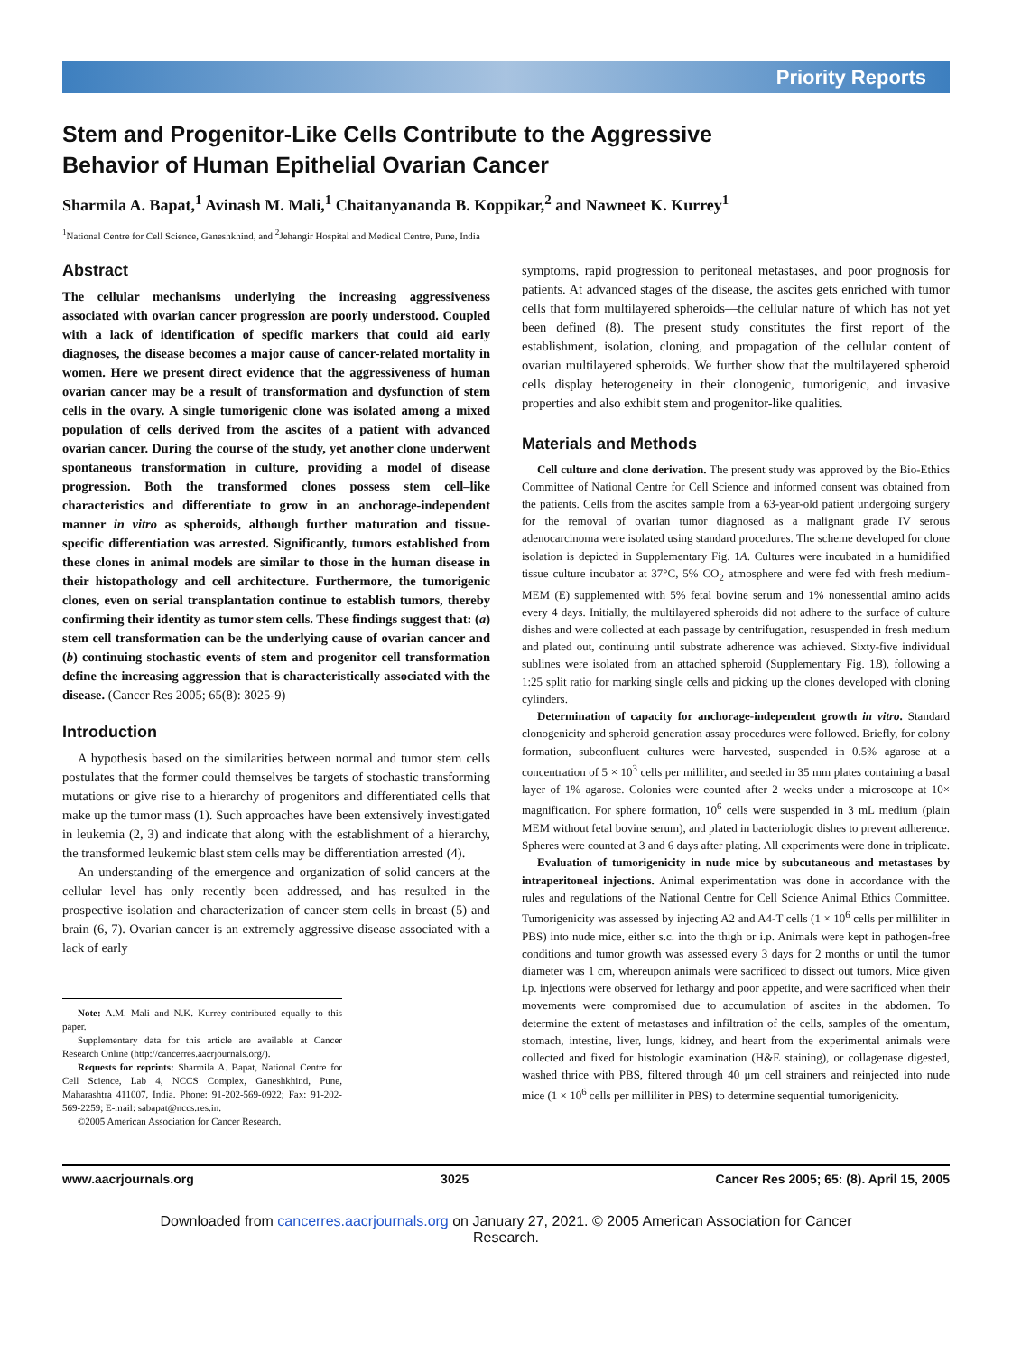Priority Reports
Stem and Progenitor-Like Cells Contribute to the Aggressive
Behavior of Human Epithelial Ovarian Cancer
Sharmila A. Bapat,<sup>1</sup> Avinash M. Mali,<sup>1</sup> Chaitanyananda B. Koppikar,<sup>2</sup> and Nawneet K. Kurrey<sup>1</sup>
<sup>1</sup> National Centre for Cell Science, Ganeshkhind, and <sup>2</sup>Jehangir Hospital and Medical Centre, Pune, India
Abstract
The cellular mechanisms underlying the increasing aggressiveness associated with ovarian cancer progression are poorly understood. Coupled with a lack of identification of specific markers that could aid early diagnoses, the disease becomes a major cause of cancer-related mortality in women. Here we present direct evidence that the aggressiveness of human ovarian cancer may be a result of transformation and dysfunction of stem cells in the ovary. A single tumorigenic clone was isolated among a mixed population of cells derived from the ascites of a patient with advanced ovarian cancer. During the course of the study, yet another clone underwent spontaneous transformation in culture, providing a model of disease progression. Both the transformed clones possess stem cell–like characteristics and differentiate to grow in an anchorage-independent manner in vitro as spheroids, although further maturation and tissue-specific differentiation was arrested. Significantly, tumors established from these clones in animal models are similar to those in the human disease in their histopathology and cell architecture. Furthermore, the tumorigenic clones, even on serial transplantation continue to establish tumors, thereby confirming their identity as tumor stem cells. These findings suggest that: (a) stem cell transformation can be the underlying cause of ovarian cancer and (b) continuing stochastic events of stem and progenitor cell transformation define the increasing aggression that is characteristically associated with the disease. (Cancer Res 2005; 65(8): 3025-9)
Introduction
A hypothesis based on the similarities between normal and tumor stem cells postulates that the former could themselves be targets of stochastic transforming mutations or give rise to a hierarchy of progenitors and differentiated cells that make up the tumor mass (1). Such approaches have been extensively investigated in leukemia (2, 3) and indicate that along with the establishment of a hierarchy, the transformed leukemic blast stem cells may be differentiation arrested (4).
An understanding of the emergence and organization of solid cancers at the cellular level has only recently been addressed, and has resulted in the prospective isolation and characterization of cancer stem cells in breast (5) and brain (6, 7). Ovarian cancer is an extremely aggressive disease associated with a lack of early
Note: A.M. Mali and N.K. Kurrey contributed equally to this paper.
Supplementary data for this article are available at Cancer Research Online (http://cancerres.aacrjournals.org/).
Requests for reprints: Sharmila A. Bapat, National Centre for Cell Science, Lab 4, NCCS Complex, Ganeshkhind, Pune, Maharashtra 411007, India. Phone: 91-202-569-0922; Fax: 91-202-569-2259; E-mail: sabapat@nccs.res.in.
©2005 American Association for Cancer Research.
symptoms, rapid progression to peritoneal metastases, and poor prognosis for patients. At advanced stages of the disease, the ascites gets enriched with tumor cells that form multilayered spheroids—the cellular nature of which has not yet been defined (8). The present study constitutes the first report of the establishment, isolation, cloning, and propagation of the cellular content of ovarian multilayered spheroids. We further show that the multilayered spheroid cells display heterogeneity in their clonogenic, tumorigenic, and invasive properties and also exhibit stem and progenitor-like qualities.
Materials and Methods
Cell culture and clone derivation. The present study was approved by the Bio-Ethics Committee of National Centre for Cell Science and informed consent was obtained from the patients. Cells from the ascites sample from a 63-year-old patient undergoing surgery for the removal of ovarian tumor diagnosed as a malignant grade IV serous adenocarcinoma were isolated using standard procedures. The scheme developed for clone isolation is depicted in Supplementary Fig. 1A. Cultures were incubated in a humidified tissue culture incubator at 37°C, 5% CO<sub>2</sub> atmosphere and were fed with fresh medium-MEM (E) supplemented with 5% fetal bovine serum and 1% nonessential amino acids every 4 days. Initially, the multilayered spheroids did not adhere to the surface of culture dishes and were collected at each passage by centrifugation, resuspended in fresh medium and plated out, continuing until substrate adherence was achieved. Sixty-five individual sublines were isolated from an attached spheroid (Supplementary Fig. 1B), following a 1:25 split ratio for marking single cells and picking up the clones developed with cloning cylinders.
Determination of capacity for anchorage-independent growth in vitro. Standard clonogenicity and spheroid generation assay procedures were followed. Briefly, for colony formation, subconfluent cultures were harvested, suspended in 0.5% agarose at a concentration of 5 × 10<sup>3</sup> cells per milliliter, and seeded in 35 mm plates containing a basal layer of 1% agarose. Colonies were counted after 2 weeks under a microscope at 10× magnification. For sphere formation, 10<sup>6</sup> cells were suspended in 3 mL medium (plain MEM without fetal bovine serum), and plated in bacteriologic dishes to prevent adherence. Spheres were counted at 3 and 6 days after plating. All experiments were done in triplicate.
Evaluation of tumorigenicity in nude mice by subcutaneous and metastases by intraperitoneal injections. Animal experimentation was done in accordance with the rules and regulations of the National Centre for Cell Science Animal Ethics Committee. Tumorigenicity was assessed by injecting A2 and A4-T cells (1 × 10<sup>6</sup> cells per milliliter in PBS) into nude mice, either s.c. into the thigh or i.p. Animals were kept in pathogen-free conditions and tumor growth was assessed every 3 days for 2 months or until the tumor diameter was 1 cm, whereupon animals were sacrificed to dissect out tumors. Mice given i.p. injections were observed for lethargy and poor appetite, and were sacrificed when their movements were compromised due to accumulation of ascites in the abdomen. To determine the extent of metastases and infiltration of the cells, samples of the omentum, stomach, intestine, liver, lungs, kidney, and heart from the experimental animals were collected and fixed for histologic examination (H&E staining), or collagenase digested, washed thrice with PBS, filtered through 40 μm cell strainers and reinjected into nude mice (1 × 10<sup>6</sup> cells per milliliter in PBS) to determine sequential tumorigenicity.
www.aacrjournals.org 3025 Cancer Res 2005; 65: (8). April 15, 2005
Downloaded from cancerres.aacrjournals.org on January 27, 2021. © 2005 American Association for Cancer
Research.